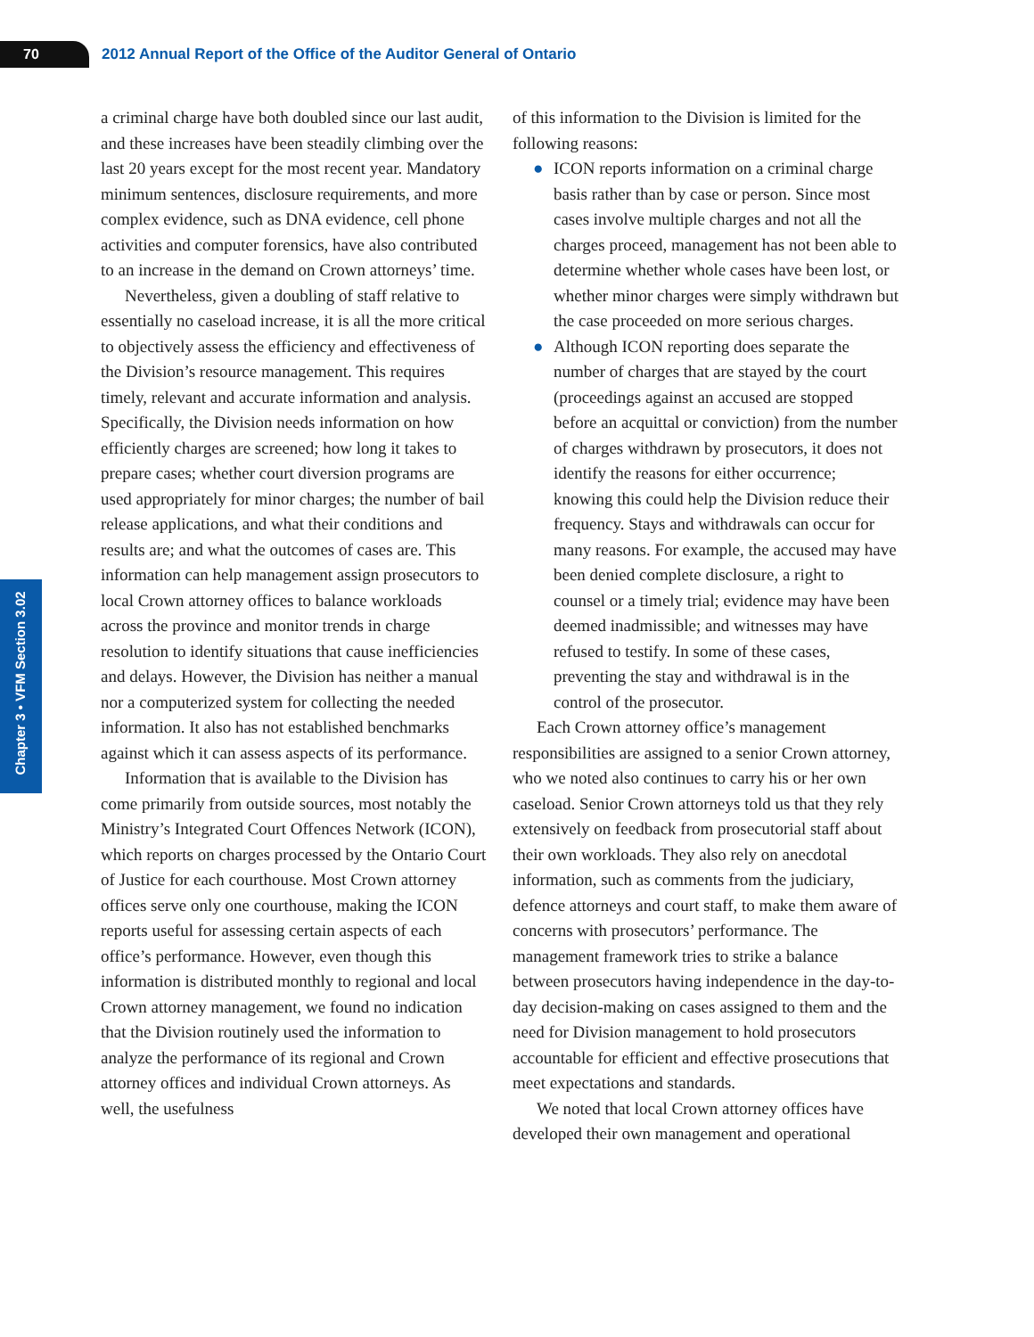70
2012 Annual Report of the Office of the Auditor General of Ontario
Chapter 3 • VFM Section 3.02
a criminal charge have both doubled since our last audit, and these increases have been steadily climbing over the last 20 years except for the most recent year. Mandatory minimum sentences, disclosure requirements, and more complex evidence, such as DNA evidence, cell phone activities and computer forensics, have also contributed to an increase in the demand on Crown attorneys’ time.
Nevertheless, given a doubling of staff relative to essentially no caseload increase, it is all the more critical to objectively assess the efficiency and effectiveness of the Division’s resource management. This requires timely, relevant and accurate information and analysis. Specifically, the Division needs information on how efficiently charges are screened; how long it takes to prepare cases; whether court diversion programs are used appropriately for minor charges; the number of bail release applications, and what their conditions and results are; and what the outcomes of cases are. This information can help management assign prosecutors to local Crown attorney offices to balance workloads across the province and monitor trends in charge resolution to identify situations that cause inefficiencies and delays. However, the Division has neither a manual nor a computerized system for collecting the needed information. It also has not established benchmarks against which it can assess aspects of its performance.
Information that is available to the Division has come primarily from outside sources, most notably the Ministry’s Integrated Court Offences Network (ICON), which reports on charges processed by the Ontario Court of Justice for each courthouse. Most Crown attorney offices serve only one courthouse, making the ICON reports useful for assessing certain aspects of each office’s performance. However, even though this information is distributed monthly to regional and local Crown attorney management, we found no indication that the Division routinely used the information to analyze the performance of its regional and Crown attorney offices and individual Crown attorneys. As well, the usefulness
of this information to the Division is limited for the following reasons:
● ICON reports information on a criminal charge basis rather than by case or person. Since most cases involve multiple charges and not all the charges proceed, management has not been able to determine whether whole cases have been lost, or whether minor charges were simply withdrawn but the case proceeded on more serious charges.
● Although ICON reporting does separate the number of charges that are stayed by the court (proceedings against an accused are stopped before an acquittal or conviction) from the number of charges withdrawn by prosecutors, it does not identify the reasons for either occurrence; knowing this could help the Division reduce their frequency. Stays and withdrawals can occur for many reasons. For example, the accused may have been denied complete disclosure, a right to counsel or a timely trial; evidence may have been deemed inadmissible; and witnesses may have refused to testify. In some of these cases, preventing the stay and withdrawal is in the control of the prosecutor.
Each Crown attorney office’s management responsibilities are assigned to a senior Crown attorney, who we noted also continues to carry his or her own caseload. Senior Crown attorneys told us that they rely extensively on feedback from prosecutorial staff about their own workloads. They also rely on anecdotal information, such as comments from the judiciary, defence attorneys and court staff, to make them aware of concerns with prosecutors’ performance. The management framework tries to strike a balance between prosecutors having independence in the day-to-day decision-making on cases assigned to them and the need for Division management to hold prosecutors accountable for efficient and effective prosecutions that meet expectations and standards.
We noted that local Crown attorney offices have developed their own management and operational